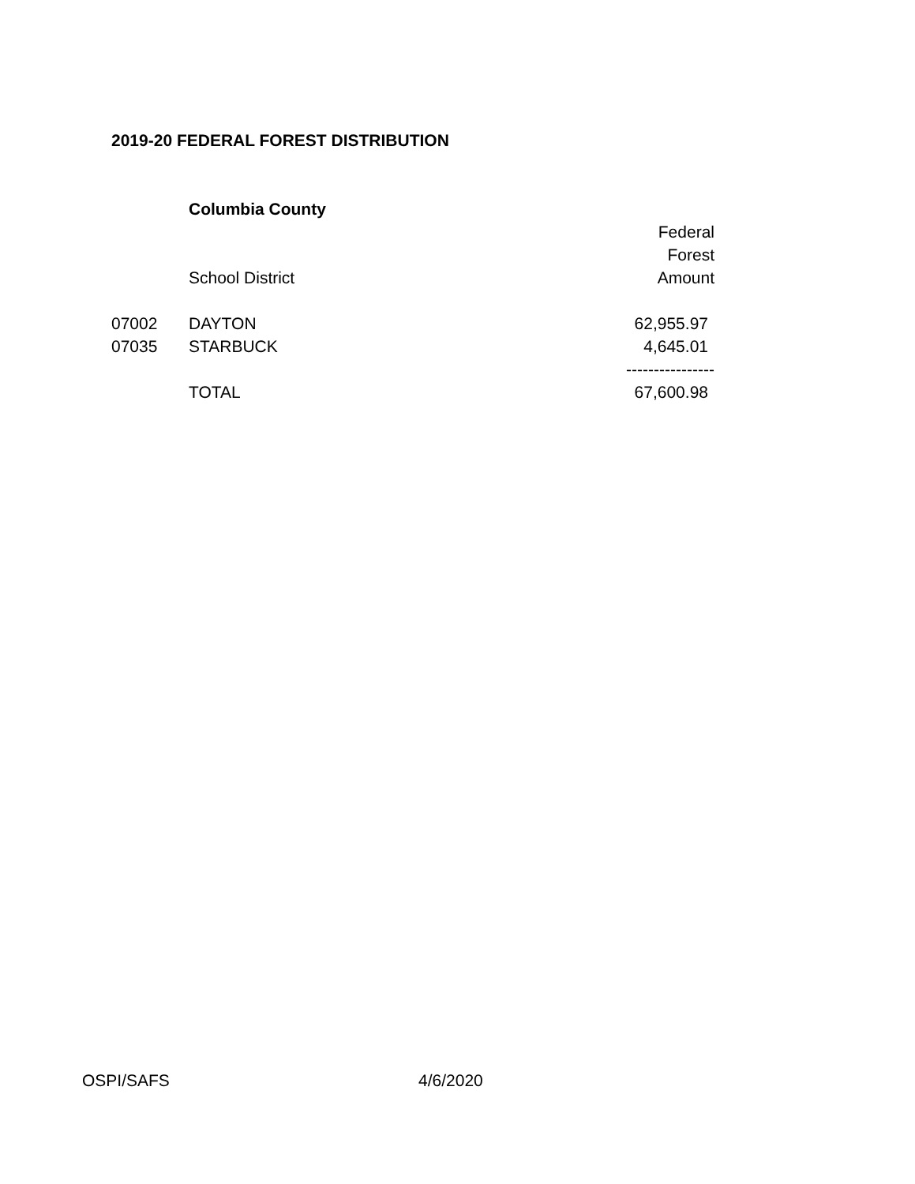2019-20 FEDERAL FOREST DISTRIBUTION
| | Columbia County | |
| | | Federal |
| | | Forest |
| | School District | Amount |
| 07002 | DAYTON | 62,955.97 |
| 07035 | STARBUCK | 4,645.01 |
| | | ---------------- |
| | TOTAL | 67,600.98 |
OSPI/SAFS 4/6/2020